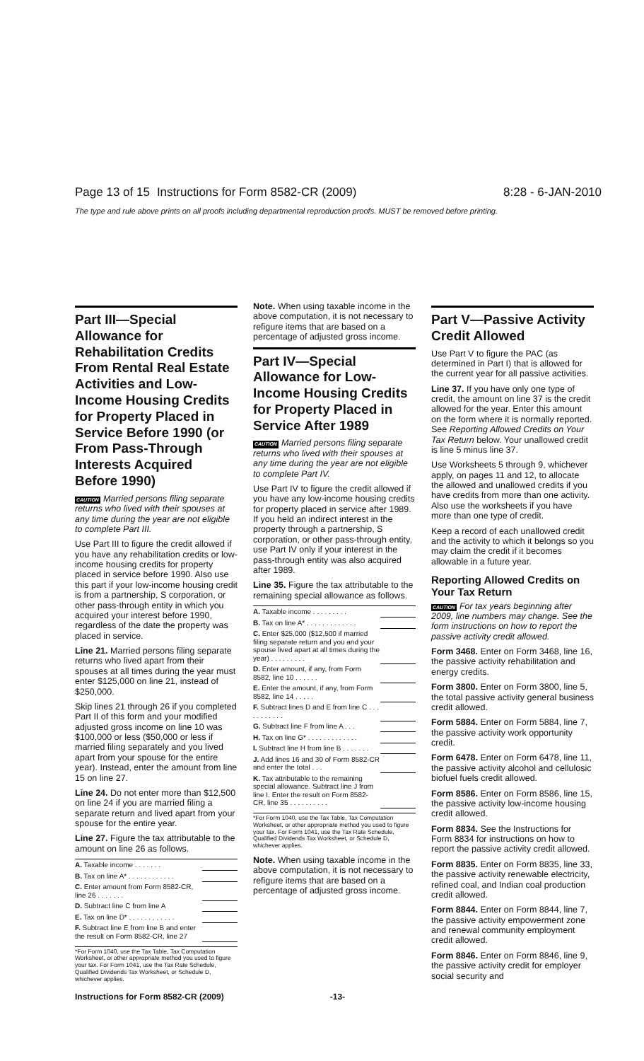Page 13 of 15 Instructions for Form 8582-CR (2009) 8:28 - 6-JAN-2010
The type and rule above prints on all proofs including departmental reproduction proofs. MUST be removed before printing.
Part III—Special Allowance for Rehabilitation Credits From Rental Real Estate Activities and Low-Income Housing Credits for Property Placed in Service Before 1990 (or From Pass-Through Interests Acquired Before 1990)
CAUTION Married persons filing separate returns who lived with their spouses at any time during the year are not eligible to complete Part III.
Use Part III to figure the credit allowed if you have any rehabilitation credits or low-income housing credits for property placed in service before 1990. Also use this part if your low-income housing credit is from a partnership, S corporation, or other pass-through entity in which you acquired your interest before 1990, regardless of the date the property was placed in service.
Line 21. Married persons filing separate returns who lived apart from their spouses at all times during the year must enter $125,000 on line 21, instead of $250,000.
Skip lines 21 through 26 if you completed Part II of this form and your modified adjusted gross income on line 10 was $100,000 or less ($50,000 or less if married filing separately and you lived apart from your spouse for the entire year). Instead, enter the amount from line 15 on line 27.
Line 24. Do not enter more than $12,500 on line 24 if you are married filing a separate return and lived apart from your spouse for the entire year.
Line 27. Figure the tax attributable to the amount on line 26 as follows.
| A. Taxable income . . . . . . . | |
| B. Tax on line A* . . . . . . . . . . . . | |
| C. Enter amount from Form 8582-CR, line 26 . . . . . . . | |
| D. Subtract line C from line A | |
| E. Tax on line D* . . . . . . . . . . . . | |
| F. Subtract line E from line B and enter the result on Form 8582-CR, line 27 | |
*For Form 1040, use the Tax Table, Tax Computation Worksheet, or other appropriate method you used to figure your tax. For Form 1041, use the Tax Rate Schedule, Qualified Dividends Tax Worksheet, or Schedule D, whichever applies.
Note. When using taxable income in the above computation, it is not necessary to refigure items that are based on a percentage of adjusted gross income.
Part IV—Special Allowance for Low-Income Housing Credits for Property Placed in Service After 1989
CAUTION Married persons filing separate returns who lived with their spouses at any time during the year are not eligible to complete Part IV.
Use Part IV to figure the credit allowed if you have any low-income housing credits for property placed in service after 1989. If you held an indirect interest in the property through a partnership, S corporation, or other pass-through entity, use Part IV only if your interest in the pass-through entity was also acquired after 1989.
Line 35. Figure the tax attributable to the remaining special allowance as follows.
| A. Taxable income . . . . . . . . . | |
| B. Tax on line A* . . . . . . . . . . . . . | |
| C. Enter $25,000 ($12,500 if married filing separate return and you and your spouse lived apart at all times during the year) . . . . . . . . . | |
| D. Enter amount, if any, from Form 8582, line 10 . . . . . . | |
| E. Enter the amount, if any, from Form 8582, line 14 . . . . . | |
| F. Subtract lines D and E from line C . . . . . . . . . . . | |
| G. Subtract line F from line A . . . | |
| H. Tax on line G* . . . . . . . . . . . . . | |
| I. Subtract line H from line B . . . . . . . | |
| J. Add lines 16 and 30 of Form 8582-CR and enter the total . . . | |
| K. Tax attributable to the remaining special allowance. Subtract line J from line I. Enter the result on Form 8582-CR, line 35 . . . . . . . . . . | |
*For Form 1040, use the Tax Table, Tax Computation Worksheet, or other appropriate method you used to figure your tax. For Form 1041, use the Tax Rate Schedule, Qualified Dividends Tax Worksheet, or Schedule D, whichever applies.
Note. When using taxable income in the above computation, it is not necessary to refigure items that are based on a percentage of adjusted gross income.
Part V—Passive Activity Credit Allowed
Use Part V to figure the PAC (as determined in Part I) that is allowed for the current year for all passive activities.
Line 37. If you have only one type of credit, the amount on line 37 is the credit allowed for the year. Enter this amount on the form where it is normally reported. See Reporting Allowed Credits on Your Tax Return below. Your unallowed credit is line 5 minus line 37.
Use Worksheets 5 through 9, whichever apply, on pages 11 and 12, to allocate the allowed and unallowed credits if you have credits from more than one activity. Also use the worksheets if you have more than one type of credit.
Keep a record of each unallowed credit and the activity to which it belongs so you may claim the credit if it becomes allowable in a future year.
Reporting Allowed Credits on Your Tax Return
CAUTION For tax years beginning after 2009, line numbers may change. See the form instructions on how to report the passive activity credit allowed.
Form 3468. Enter on Form 3468, line 16, the passive activity rehabilitation and energy credits.
Form 3800. Enter on Form 3800, line 5, the total passive activity general business credit allowed.
Form 5884. Enter on Form 5884, line 7, the passive activity work opportunity credit.
Form 6478. Enter on Form 6478, line 11, the passive activity alcohol and cellulosic biofuel fuels credit allowed.
Form 8586. Enter on Form 8586, line 15, the passive activity low-income housing credit allowed.
Form 8834. See the Instructions for Form 8834 for instructions on how to report the passive activity credit allowed.
Form 8835. Enter on Form 8835, line 33, the passive activity renewable electricity, refined coal, and Indian coal production credit allowed.
Form 8844. Enter on Form 8844, line 7, the passive activity empowerment zone and renewal community employment credit allowed.
Form 8846. Enter on Form 8846, line 9, the passive activity credit for employer social security and
Instructions for Form 8582-CR (2009) -13-